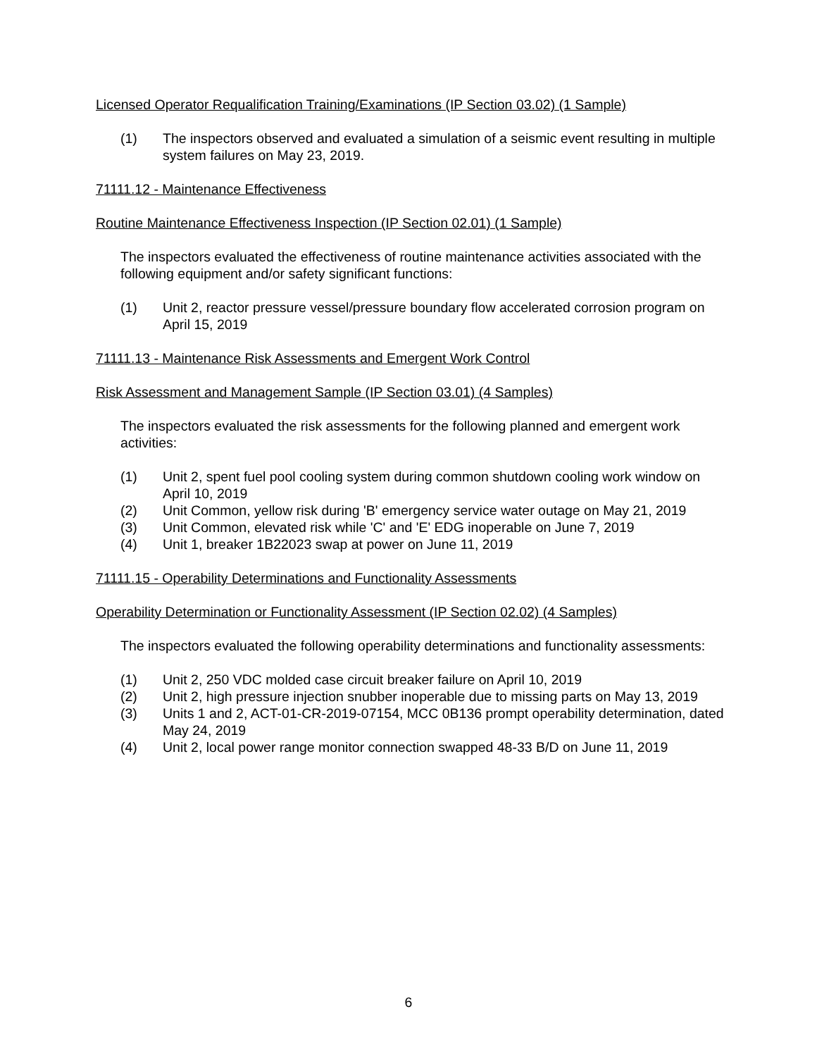Licensed Operator Requalification Training/Examinations (IP Section 03.02) (1 Sample)
(1) The inspectors observed and evaluated a simulation of a seismic event resulting in multiple system failures on May 23, 2019.
71111.12 - Maintenance Effectiveness
Routine Maintenance Effectiveness Inspection (IP Section 02.01) (1 Sample)
The inspectors evaluated the effectiveness of routine maintenance activities associated with the following equipment and/or safety significant functions:
(1) Unit 2, reactor pressure vessel/pressure boundary flow accelerated corrosion program on April 15, 2019
71111.13 - Maintenance Risk Assessments and Emergent Work Control
Risk Assessment and Management Sample (IP Section 03.01) (4 Samples)
The inspectors evaluated the risk assessments for the following planned and emergent work activities:
(1) Unit 2, spent fuel pool cooling system during common shutdown cooling work window on April 10, 2019
(2) Unit Common, yellow risk during 'B' emergency service water outage on May 21, 2019
(3) Unit Common, elevated risk while 'C' and 'E' EDG inoperable on June 7, 2019
(4) Unit 1, breaker 1B22023 swap at power on June 11, 2019
71111.15 - Operability Determinations and Functionality Assessments
Operability Determination or Functionality Assessment (IP Section 02.02) (4 Samples)
The inspectors evaluated the following operability determinations and functionality assessments:
(1) Unit 2, 250 VDC molded case circuit breaker failure on April 10, 2019
(2) Unit 2, high pressure injection snubber inoperable due to missing parts on May 13, 2019
(3) Units 1 and 2, ACT-01-CR-2019-07154, MCC 0B136 prompt operability determination, dated May 24, 2019
(4) Unit 2, local power range monitor connection swapped 48-33 B/D on June 11, 2019
6